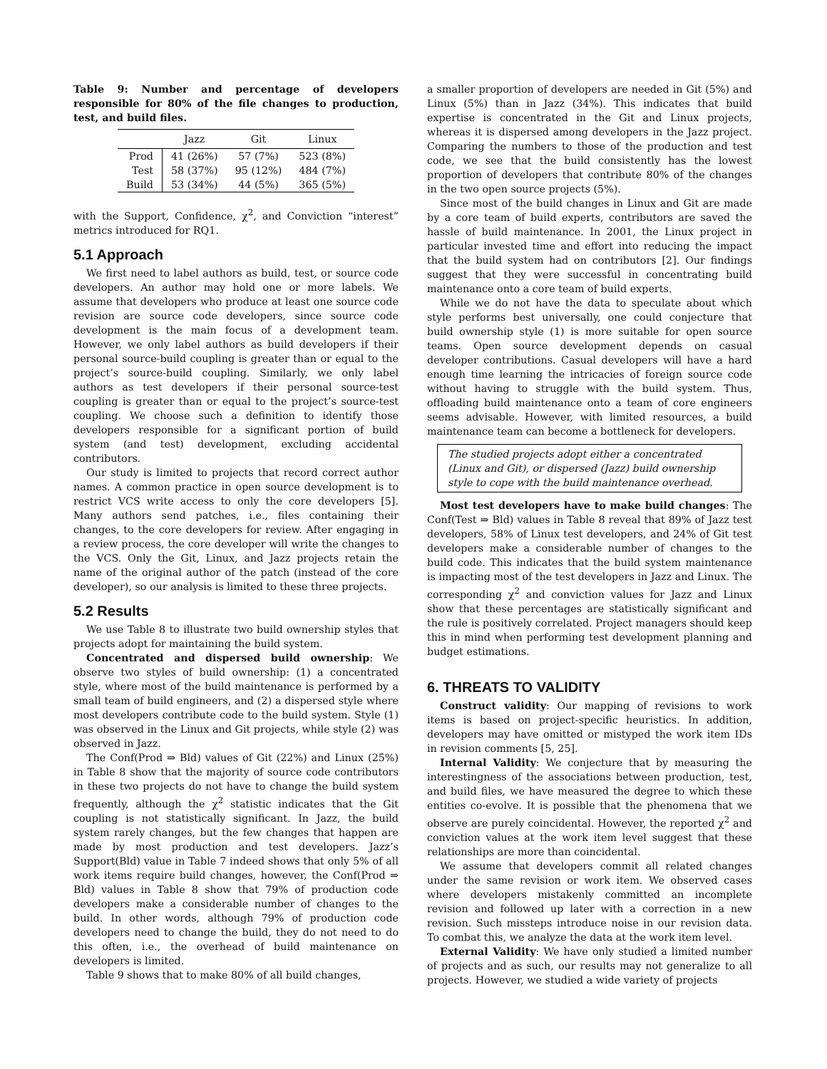Table 9: Number and percentage of developers responsible for 80% of the file changes to production, test, and build files.
| | Jazz | Git | Linux |
| --- | --- | --- | --- |
| Prod | 41 (26%) | 57 (7%) | 523 (8%) |
| Test | 58 (37%) | 95 (12%) | 484 (7%) |
| Build | 53 (34%) | 44 (5%) | 365 (5%) |
with the Support, Confidence, χ<sup>2</sup>, and Conviction “interest” metrics introduced for RQ1.
5.1 Approach
We first need to label authors as build, test, or source code developers. An author may hold one or more labels. We assume that developers who produce at least one source code revision are source code developers, since source code development is the main focus of a development team. However, we only label authors as build developers if their personal source-build coupling is greater than or equal to the project’s source-build coupling. Similarly, we only label authors as test developers if their personal source-test coupling is greater than or equal to the project’s source-test coupling. We choose such a definition to identify those developers responsible for a significant portion of build system (and test) development, excluding accidental contributors.
Our study is limited to projects that record correct author names. A common practice in open source development is to restrict VCS write access to only the core developers [5]. Many authors send patches, i.e., files containing their changes, to the core developers for review. After engaging in a review process, the core developer will write the changes to the VCS. Only the Git, Linux, and Jazz projects retain the name of the original author of the patch (instead of the core developer), so our analysis is limited to these three projects.
5.2 Results
We use Table 8 to illustrate two build ownership styles that projects adopt for maintaining the build system.
Concentrated and dispersed build ownership: We observe two styles of build ownership: (1) a concentrated style, where most of the build maintenance is performed by a small team of build engineers, and (2) a dispersed style where most developers contribute code to the build system. Style (1) was observed in the Linux and Git projects, while style (2) was observed in Jazz.
The Conf(Prod ⇒ Bld) values of Git (22%) and Linux (25%) in Table 8 show that the majority of source code contributors in these two projects do not have to change the build system frequently, although the χ<sup>2</sup> statistic indicates that the Git coupling is not statistically significant. In Jazz, the build system rarely changes, but the few changes that happen are made by most production and test developers. Jazz’s Support(Bld) value in Table 7 indeed shows that only 5% of all work items require build changes, however, the Conf(Prod ⇒ Bld) values in Table 8 show that 79% of production code developers make a considerable number of changes to the build. In other words, although 79% of production code developers need to change the build, they do not need to do this often, i.e., the overhead of build maintenance on developers is limited.
Table 9 shows that to make 80% of all build changes,
a smaller proportion of developers are needed in Git (5%) and Linux (5%) than in Jazz (34%). This indicates that build expertise is concentrated in the Git and Linux projects, whereas it is dispersed among developers in the Jazz project. Comparing the numbers to those of the production and test code, we see that the build consistently has the lowest proportion of developers that contribute 80% of the changes in the two open source projects (5%).
Since most of the build changes in Linux and Git are made by a core team of build experts, contributors are saved the hassle of build maintenance. In 2001, the Linux project in particular invested time and effort into reducing the impact that the build system had on contributors [2]. Our findings suggest that they were successful in concentrating build maintenance onto a core team of build experts.
While we do not have the data to speculate about which style performs best universally, one could conjecture that build ownership style (1) is more suitable for open source teams. Open source development depends on casual developer contributions. Casual developers will have a hard enough time learning the intricacies of foreign source code without having to struggle with the build system. Thus, offloading build maintenance onto a team of core engineers seems advisable. However, with limited resources, a build maintenance team can become a bottleneck for developers.
The studied projects adopt either a concentrated (Linux and Git), or dispersed (Jazz) build ownership style to cope with the build maintenance overhead.
Most test developers have to make build changes: The Conf(Test ⇒ Bld) values in Table 8 reveal that 89% of Jazz test developers, 58% of Linux test developers, and 24% of Git test developers make a considerable number of changes to the build code. This indicates that the build system maintenance is impacting most of the test developers in Jazz and Linux. The corresponding χ<sup>2</sup> and conviction values for Jazz and Linux show that these percentages are statistically significant and the rule is positively correlated. Project managers should keep this in mind when performing test development planning and budget estimations.
6. THREATS TO VALIDITY
Construct validity: Our mapping of revisions to work items is based on project-specific heuristics. In addition, developers may have omitted or mistyped the work item IDs in revision comments [5, 25].
Internal Validity: We conjecture that by measuring the interestingness of the associations between production, test, and build files, we have measured the degree to which these entities co-evolve. It is possible that the phenomena that we observe are purely coincidental. However, the reported χ<sup>2</sup> and conviction values at the work item level suggest that these relationships are more than coincidental.
We assume that developers commit all related changes under the same revision or work item. We observed cases where developers mistakenly committed an incomplete revision and followed up later with a correction in a new revision. Such missteps introduce noise in our revision data. To combat this, we analyze the data at the work item level.
External Validity: We have only studied a limited number of projects and as such, our results may not generalize to all projects. However, we studied a wide variety of projects